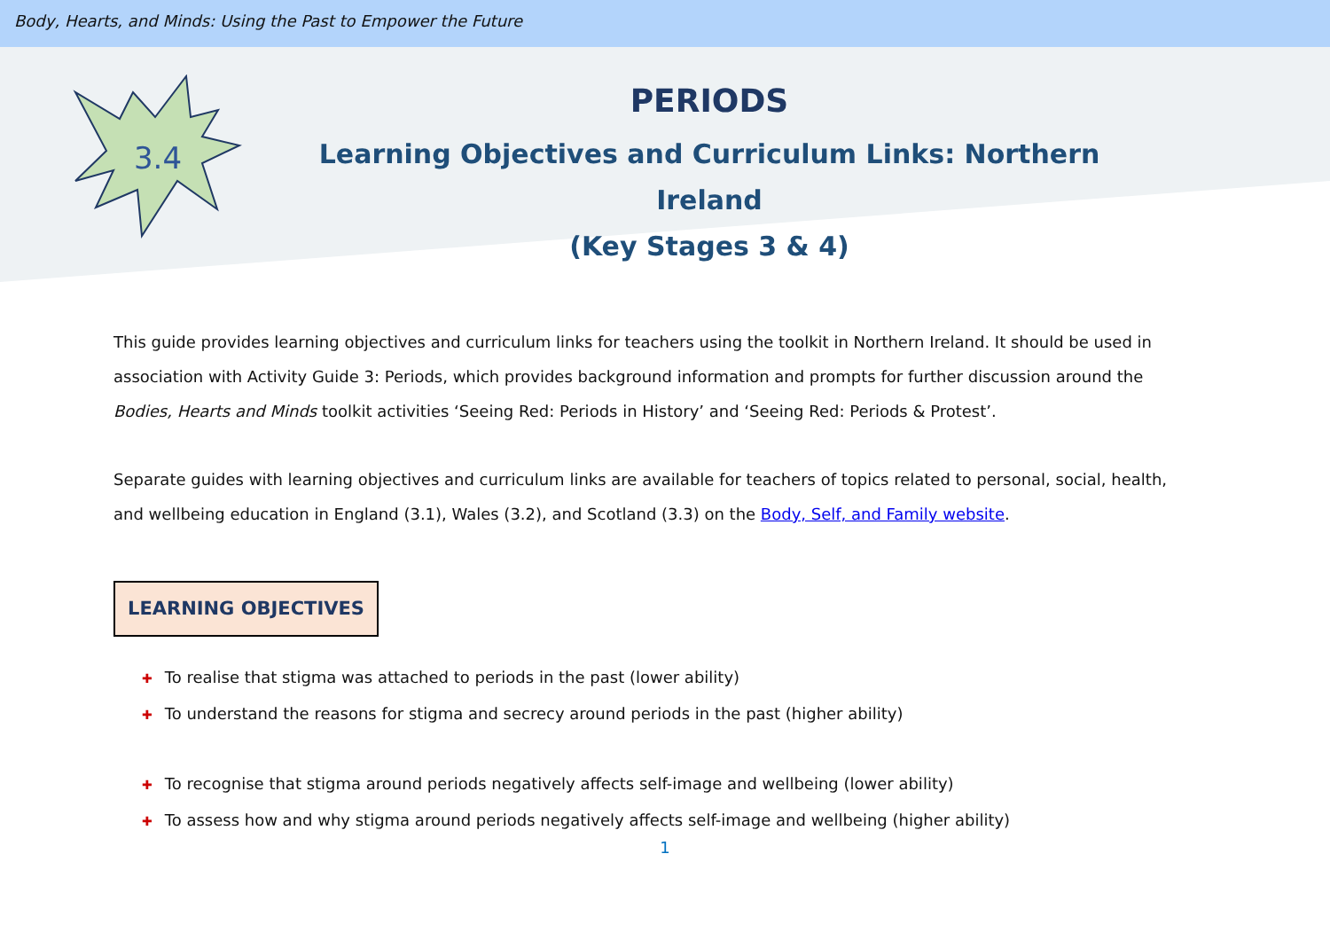Body, Hearts, and Minds: Using the Past to Empower the Future
3.4
PERIODS
Learning Objectives and Curriculum Links: Northern Ireland
(Key Stages 3 & 4)
This guide provides learning objectives and curriculum links for teachers using the toolkit in Northern Ireland. It should be used in association with Activity Guide 3: Periods, which provides background information and prompts for further discussion around the Bodies, Hearts and Minds toolkit activities ‘Seeing Red: Periods in History’ and ‘Seeing Red: Periods & Protest’.
Separate guides with learning objectives and curriculum links are available for teachers of topics related to personal, social, health, and wellbeing education in England (3.1), Wales (3.2), and Scotland (3.3) on the Body, Self, and Family website.
LEARNING OBJECTIVES
✚ To realise that stigma was attached to periods in the past (lower ability)
✚ To understand the reasons for stigma and secrecy around periods in the past (higher ability)
✚ To recognise that stigma around periods negatively affects self-image and wellbeing (lower ability)
✚ To assess how and why stigma around periods negatively affects self-image and wellbeing (higher ability)
1